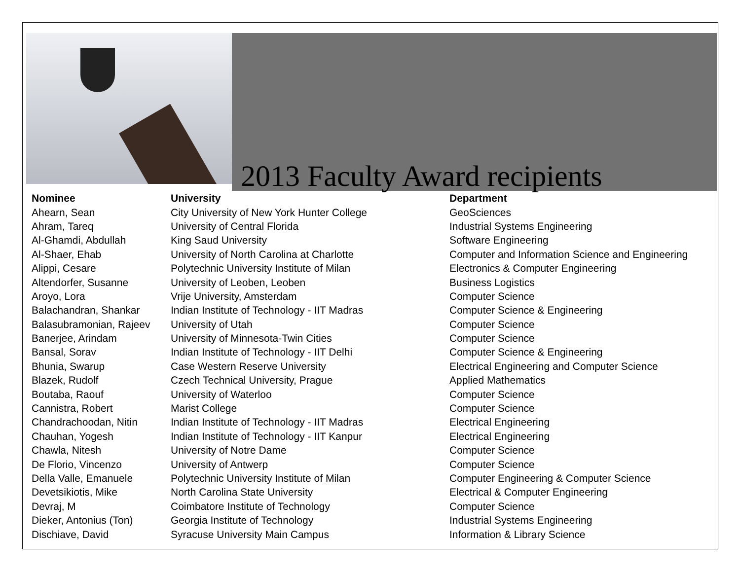2013 Faculty Award recipients
| Nominee | University | Department |
| --- | --- | --- |
| Ahearn, Sean | City University of New York Hunter College | GeoSciences |
| Ahram, Tareq | University of Central Florida | Industrial Systems Engineering |
| Al-Ghamdi, Abdullah | King Saud University | Software Engineering |
| Al-Shaer, Ehab | University of North Carolina at Charlotte | Computer and Information Science and Engineering |
| Alippi, Cesare | Polytechnic University Institute of Milan | Electronics & Computer Engineering |
| Altendorfer, Susanne | University of Leoben, Leoben | Business Logistics |
| Aroyo, Lora | Vrije University, Amsterdam | Computer Science |
| Balachandran, Shankar | Indian Institute of Technology - IIT Madras | Computer Science & Engineering |
| Balasubramonian, Rajeev | University of Utah | Computer Science |
| Banerjee, Arindam | University of Minnesota-Twin Cities | Computer Science |
| Bansal, Sorav | Indian Institute of Technology - IIT Delhi | Computer Science & Engineering |
| Bhunia, Swarup | Case Western Reserve University | Electrical Engineering and Computer Science |
| Blazek, Rudolf | Czech Technical University, Prague | Applied Mathematics |
| Boutaba, Raouf | University of Waterloo | Computer Science |
| Cannistra, Robert | Marist College | Computer Science |
| Chandrachoodan, Nitin | Indian Institute of Technology - IIT Madras | Electrical Engineering |
| Chauhan, Yogesh | Indian Institute of Technology - IIT Kanpur | Electrical Engineering |
| Chawla, Nitesh | University of Notre Dame | Computer Science |
| De Florio, Vincenzo | University of Antwerp | Computer Science |
| Della Valle, Emanuele | Polytechnic University Institute of Milan | Computer Engineering & Computer Science |
| Devetsikiotis, Mike | North Carolina State University | Electrical & Computer Engineering |
| Devraj, M | Coimbatore Institute of Technology | Computer Science |
| Dieker, Antonius (Ton) | Georgia Institute of Technology | Industrial Systems Engineering |
| Dischiave, David | Syracuse University Main Campus | Information & Library Science |